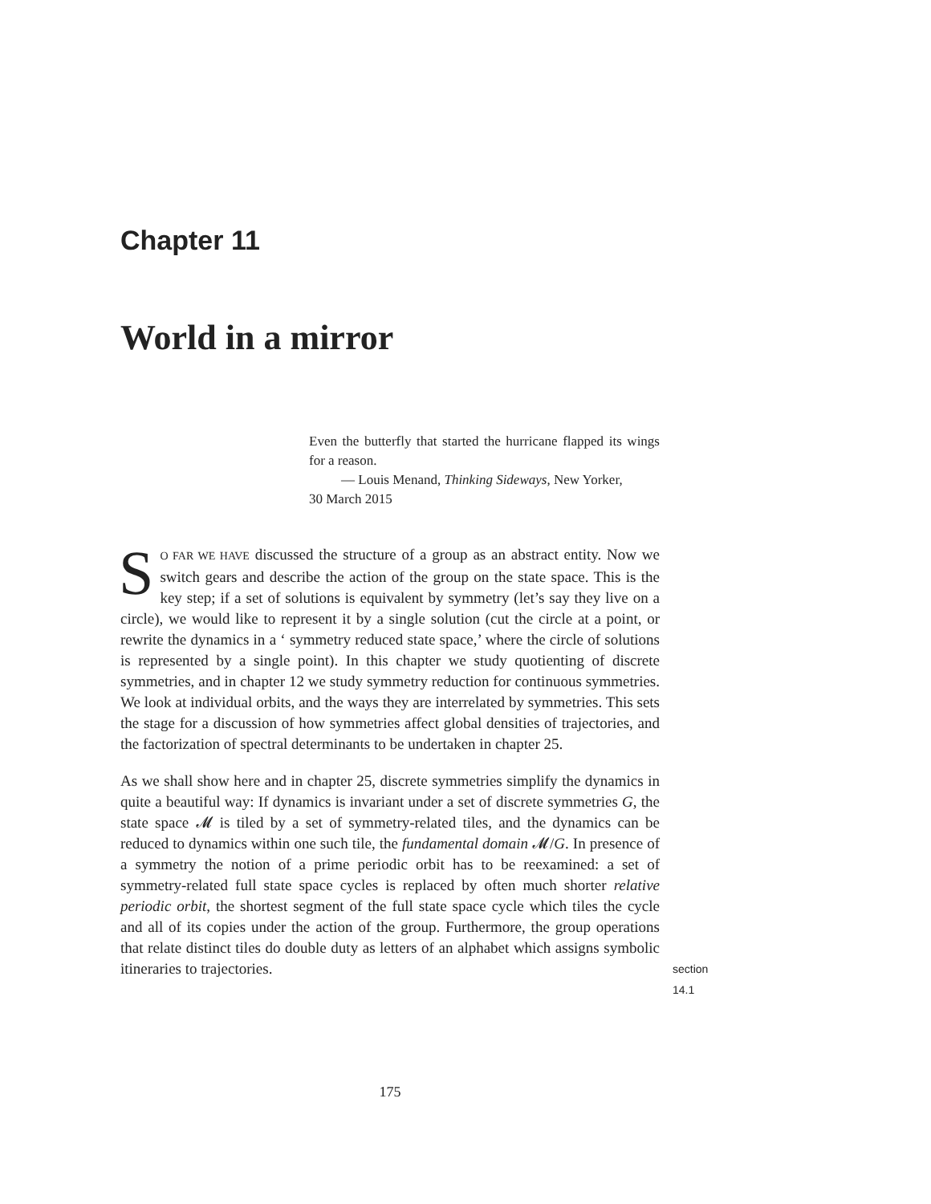Chapter 11
World in a mirror
Even the butterfly that started the hurricane flapped its wings for a reason.
— Louis Menand, Thinking Sideways, New Yorker,
30 March 2015
SO FAR WE HAVE discussed the structure of a group as an abstract entity. Now we switch gears and describe the action of the group on the state space. This is the key step; if a set of solutions is equivalent by symmetry (let’s say they live on a circle), we would like to represent it by a single solution (cut the circle at a point, or rewrite the dynamics in a ‘ symmetry reduced state space,’ where the circle of solutions is represented by a single point). In this chapter we study quotienting of discrete symmetries, and in chapter 12 we study symmetry reduction for continuous symmetries. We look at individual orbits, and the ways they are interrelated by symmetries. This sets the stage for a discussion of how symmetries affect global densities of trajectories, and the factorization of spectral determinants to be undertaken in chapter 25.
As we shall show here and in chapter 25, discrete symmetries simplify the dynamics in quite a beautiful way: If dynamics is invariant under a set of discrete symmetries G, the state space 𝓜 is tiled by a set of symmetry-related tiles, and the dynamics can be reduced to dynamics within one such tile, the fundamental domain 𝓜/G. In presence of a symmetry the notion of a prime periodic orbit has to be reexamined: a set of symmetry-related full state space cycles is replaced by often much shorter relative periodic orbit, the shortest segment of the full state space cycle which tiles the cycle and all of its copies under the action of the group. Furthermore, the group operations that relate distinct tiles do double duty as letters of an alphabet which assigns symbolic itineraries to trajectories. section 14.1
175